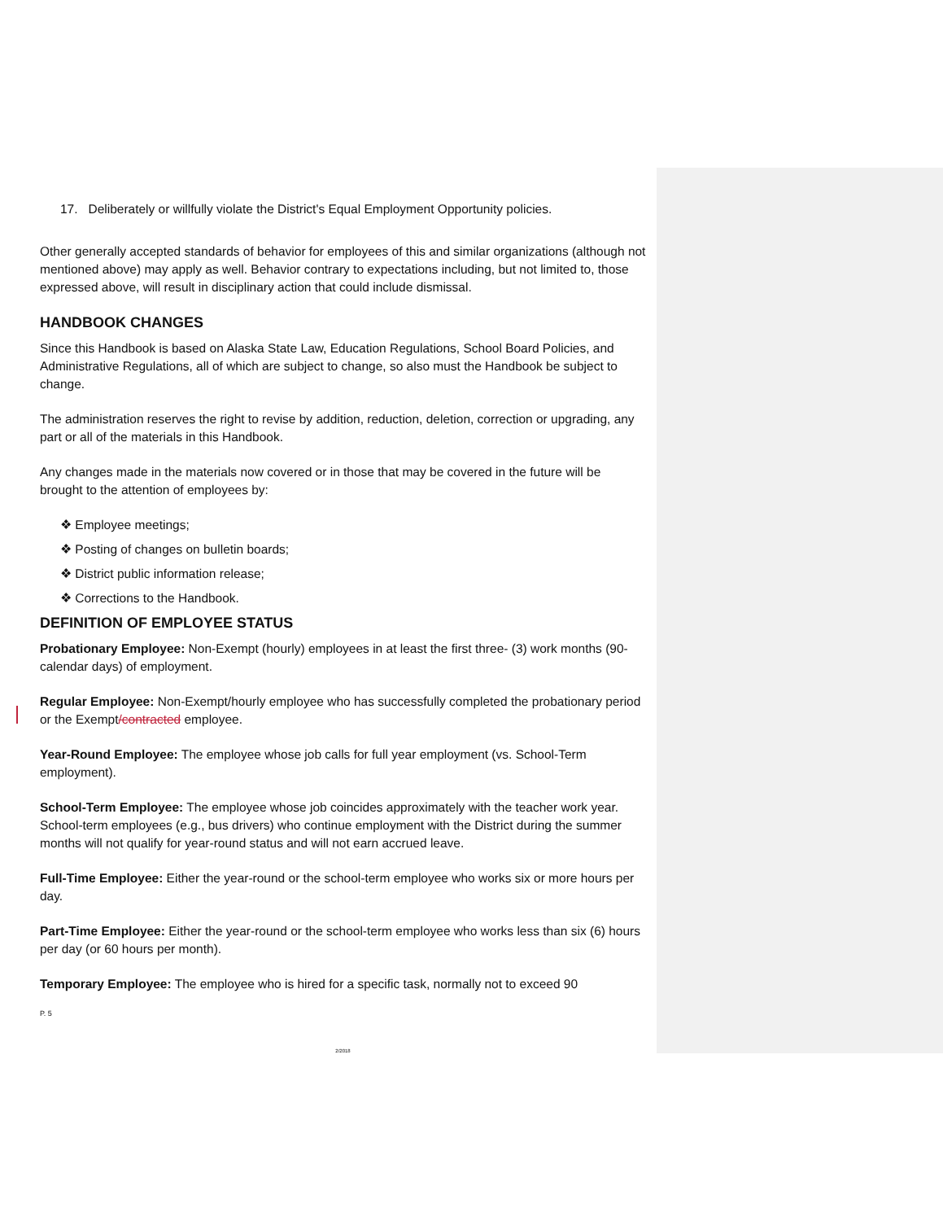17. Deliberately or willfully violate the District's Equal Employment Opportunity policies.
Other generally accepted standards of behavior for employees of this and similar organizations (although not mentioned above) may apply as well. Behavior contrary to expectations including, but not limited to, those expressed above, will result in disciplinary action that could include dismissal.
HANDBOOK CHANGES
Since this Handbook is based on Alaska State Law, Education Regulations, School Board Policies, and Administrative Regulations, all of which are subject to change, so also must the Handbook be subject to change.
The administration reserves the right to revise by addition, reduction, deletion, correction or upgrading, any part or all of the materials in this Handbook.
Any changes made in the materials now covered or in those that may be covered in the future will be brought to the attention of employees by:
❖ Employee meetings;
❖ Posting of changes on bulletin boards;
❖ District public information release;
❖ Corrections to the Handbook.
DEFINITION OF EMPLOYEE STATUS
Probationary Employee: Non-Exempt (hourly) employees in at least the first three- (3) work months (90-calendar days) of employment.
Regular Employee: Non-Exempt/hourly employee who has successfully completed the probationary period or the Exempt/contracted employee.
Year-Round Employee: The employee whose job calls for full year employment (vs. School-Term employment).
School-Term Employee: The employee whose job coincides approximately with the teacher work year. School-term employees (e.g., bus drivers) who continue employment with the District during the summer months will not qualify for year-round status and will not earn accrued leave.
Full-Time Employee: Either the year-round or the school-term employee who works six or more hours per day.
Part-Time Employee: Either the year-round or the school-term employee who works less than six (6) hours per day (or 60 hours per month).
Temporary Employee: The employee who is hired for a specific task, normally not to exceed 90
P. 5
2/2018